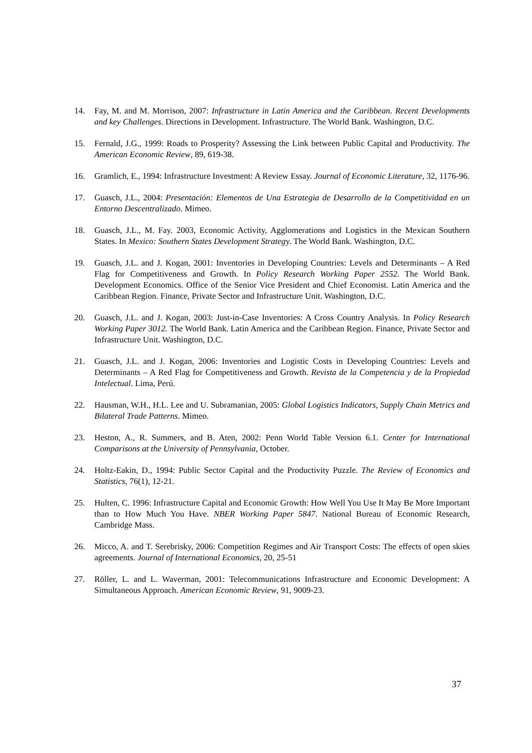14. Fay, M. and M. Morrison, 2007: Infrastructure in Latin America and the Caribbean. Recent Developments and key Challenges. Directions in Development. Infrastructure. The World Bank. Washington, D.C.
15. Fernald, J.G., 1999: Roads to Prosperity? Assessing the Link between Public Capital and Productivity. The American Economic Review, 89, 619-38.
16. Gramlich, E., 1994: Infrastructure Investment: A Review Essay. Journal of Economic Literature, 32, 1176-96.
17. Guasch, J.L., 2004: Presentación: Elementos de Una Estrategia de Desarrollo de la Competitividad en un Entorno Descentralizado. Mimeo.
18. Guasch, J.L., M. Fay. 2003, Economic Activity, Agglomerations and Logistics in the Mexican Southern States. In Mexico: Southern States Development Strategy. The World Bank. Washington, D.C.
19. Guasch, J.L. and J. Kogan, 2001: Inventories in Developing Countries: Levels and Determinants – A Red Flag for Competitiveness and Growth. In Policy Research Working Paper 2552. The World Bank. Development Economics. Office of the Senior Vice President and Chief Economist. Latin America and the Caribbean Region. Finance, Private Sector and Infrastructure Unit. Washington, D.C.
20. Guasch, J.L. and J. Kogan, 2003: Just-in-Case Inventories: A Cross Country Analysis. In Policy Research Working Paper 3012. The World Bank. Latin America and the Caribbean Region. Finance, Private Sector and Infrastructure Unit. Washington, D.C.
21. Guasch, J.L. and J. Kogan, 2006: Inventories and Logistic Costs in Developing Countries: Levels and Determinants – A Red Flag for Competitiveness and Growth. Revista de la Competencia y de la Propiedad Intelectual. Lima, Perú.
22. Hausman, W.H., H.L. Lee and U. Subramanian, 2005: Global Logistics Indicators, Supply Chain Metrics and Bilateral Trade Patterns. Mimeo.
23. Heston, A., R. Summers, and B. Aten, 2002: Penn World Table Version 6.1. Center for International Comparisons at the University of Pennsylvania, October.
24. Holtz-Eakin, D., 1994: Public Sector Capital and the Productivity Puzzle. The Review of Economics and Statistics, 76(1), 12-21.
25. Hulten, C. 1996: Infrastructure Capital and Economic Growth: How Well You Use It May Be More Important than to How Much You Have. NBER Working Paper 5847. National Bureau of Economic Research, Cambridge Mass.
26. Micco, A. and T. Serebrisky, 2006: Competition Regimes and Air Transport Costs: The effects of open skies agreements. Journal of International Economics, 20, 25-51
27. Röller, L. and L. Waverman, 2001: Telecommunications Infrastructure and Economic Development: A Simultaneous Approach. American Economic Review, 91, 9009-23.
37